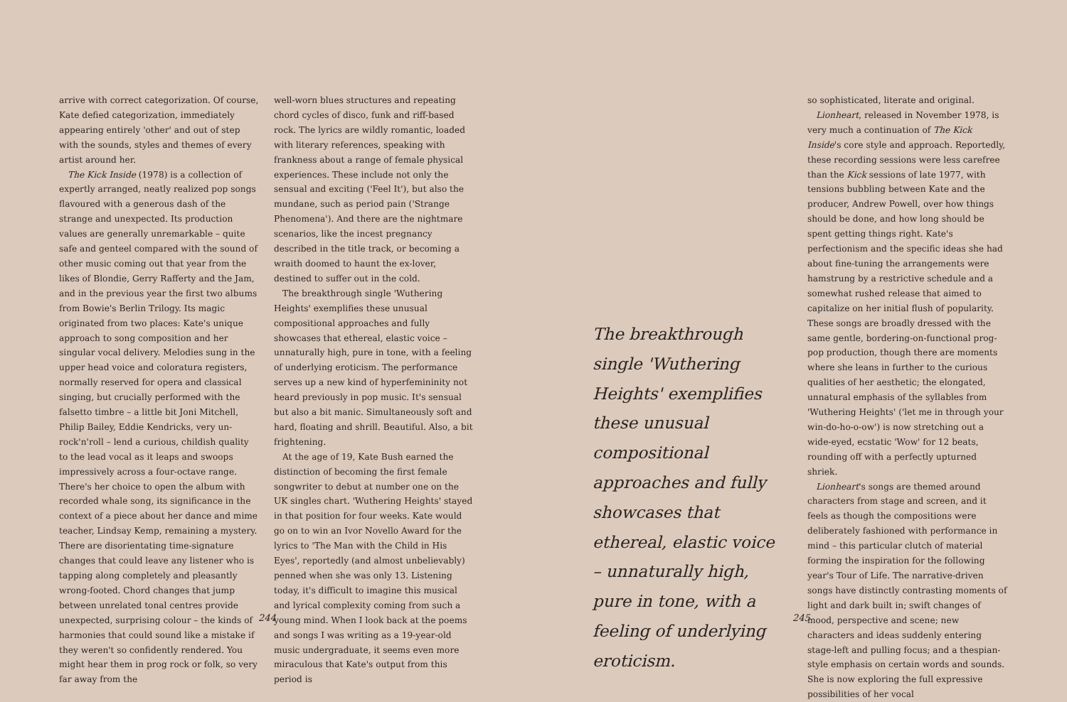arrive with correct categorization. Of course, Kate defied categorization, immediately appearing entirely 'other' and out of step with the sounds, styles and themes of every artist around her.
The Kick Inside (1978) is a collection of expertly arranged, neatly realized pop songs flavoured with a generous dash of the strange and unexpected. Its production values are generally unremarkable – quite safe and genteel compared with the sound of other music coming out that year from the likes of Blondie, Gerry Rafferty and the Jam, and in the previous year the first two albums from Bowie's Berlin Trilogy. Its magic originated from two places: Kate's unique approach to song composition and her singular vocal delivery. Melodies sung in the upper head voice and coloratura registers, normally reserved for opera and classical singing, but crucially performed with the falsetto timbre – a little bit Joni Mitchell, Philip Bailey, Eddie Kendricks, very un-rock'n'roll – lend a curious, childish quality to the lead vocal as it leaps and swoops impressively across a four-octave range. There's her choice to open the album with recorded whale song, its significance in the context of a piece about her dance and mime teacher, Lindsay Kemp, remaining a mystery. There are disorientating time-signature changes that could leave any listener who is tapping along completely and pleasantly wrong-footed. Chord changes that jump between unrelated tonal centres provide unexpected, surprising colour – the kinds of harmonies that could sound like a mistake if they weren't so confidently rendered. You might hear them in prog rock or folk, so very far away from the
well-worn blues structures and repeating chord cycles of disco, funk and riff-based rock. The lyrics are wildly romantic, loaded with literary references, speaking with frankness about a range of female physical experiences. These include not only the sensual and exciting ('Feel It'), but also the mundane, such as period pain ('Strange Phenomena'). And there are the nightmare scenarios, like the incest pregnancy described in the title track, or becoming a wraith doomed to haunt the ex-lover, destined to suffer out in the cold.
The breakthrough single 'Wuthering Heights' exemplifies these unusual compositional approaches and fully showcases that ethereal, elastic voice – unnaturally high, pure in tone, with a feeling of underlying eroticism. The performance serves up a new kind of hyperfemininity not heard previously in pop music. It's sensual but also a bit manic. Simultaneously soft and hard, floating and shrill. Beautiful. Also, a bit frightening.
At the age of 19, Kate Bush earned the distinction of becoming the first female songwriter to debut at number one on the UK singles chart. 'Wuthering Heights' stayed in that position for four weeks. Kate would go on to win an Ivor Novello Award for the lyrics to 'The Man with the Child in His Eyes', reportedly (and almost unbelievably) penned when she was only 13. Listening today, it's difficult to imagine this musical and lyrical complexity coming from such a young mind. When I look back at the poems and songs I was writing as a 19-year-old music undergraduate, it seems even more miraculous that Kate's output from this period is
The breakthrough single 'Wuthering Heights' exemplifies these unusual compositional approaches and fully showcases that ethereal, elastic voice – unnaturally high, pure in tone, with a feeling of underlying eroticism.
so sophisticated, literate and original.
Lionheart, released in November 1978, is very much a continuation of The Kick Inside's core style and approach. Reportedly, these recording sessions were less carefree than the Kick sessions of late 1977, with tensions bubbling between Kate and the producer, Andrew Powell, over how things should be done, and how long should be spent getting things right. Kate's perfectionism and the specific ideas she had about fine-tuning the arrangements were hamstrung by a restrictive schedule and a somewhat rushed release that aimed to capitalize on her initial flush of popularity. These songs are broadly dressed with the same gentle, bordering-on-functional prog-pop production, though there are moments where she leans in further to the curious qualities of her aesthetic; the elongated, unnatural emphasis of the syllables from 'Wuthering Heights' ('let me in through your win-do-ho-o-ow') is now stretching out a wide-eyed, ecstatic 'Wow' for 12 beats, rounding off with a perfectly upturned shriek.
Lionheart's songs are themed around characters from stage and screen, and it feels as though the compositions were deliberately fashioned with performance in mind – this particular clutch of material forming the inspiration for the following year's Tour of Life. The narrative-driven songs have distinctly contrasting moments of light and dark built in; swift changes of mood, perspective and scene; new characters and ideas suddenly entering stage-left and pulling focus; and a thespian-style emphasis on certain words and sounds. She is now exploring the full expressive possibilities of her vocal
244 245